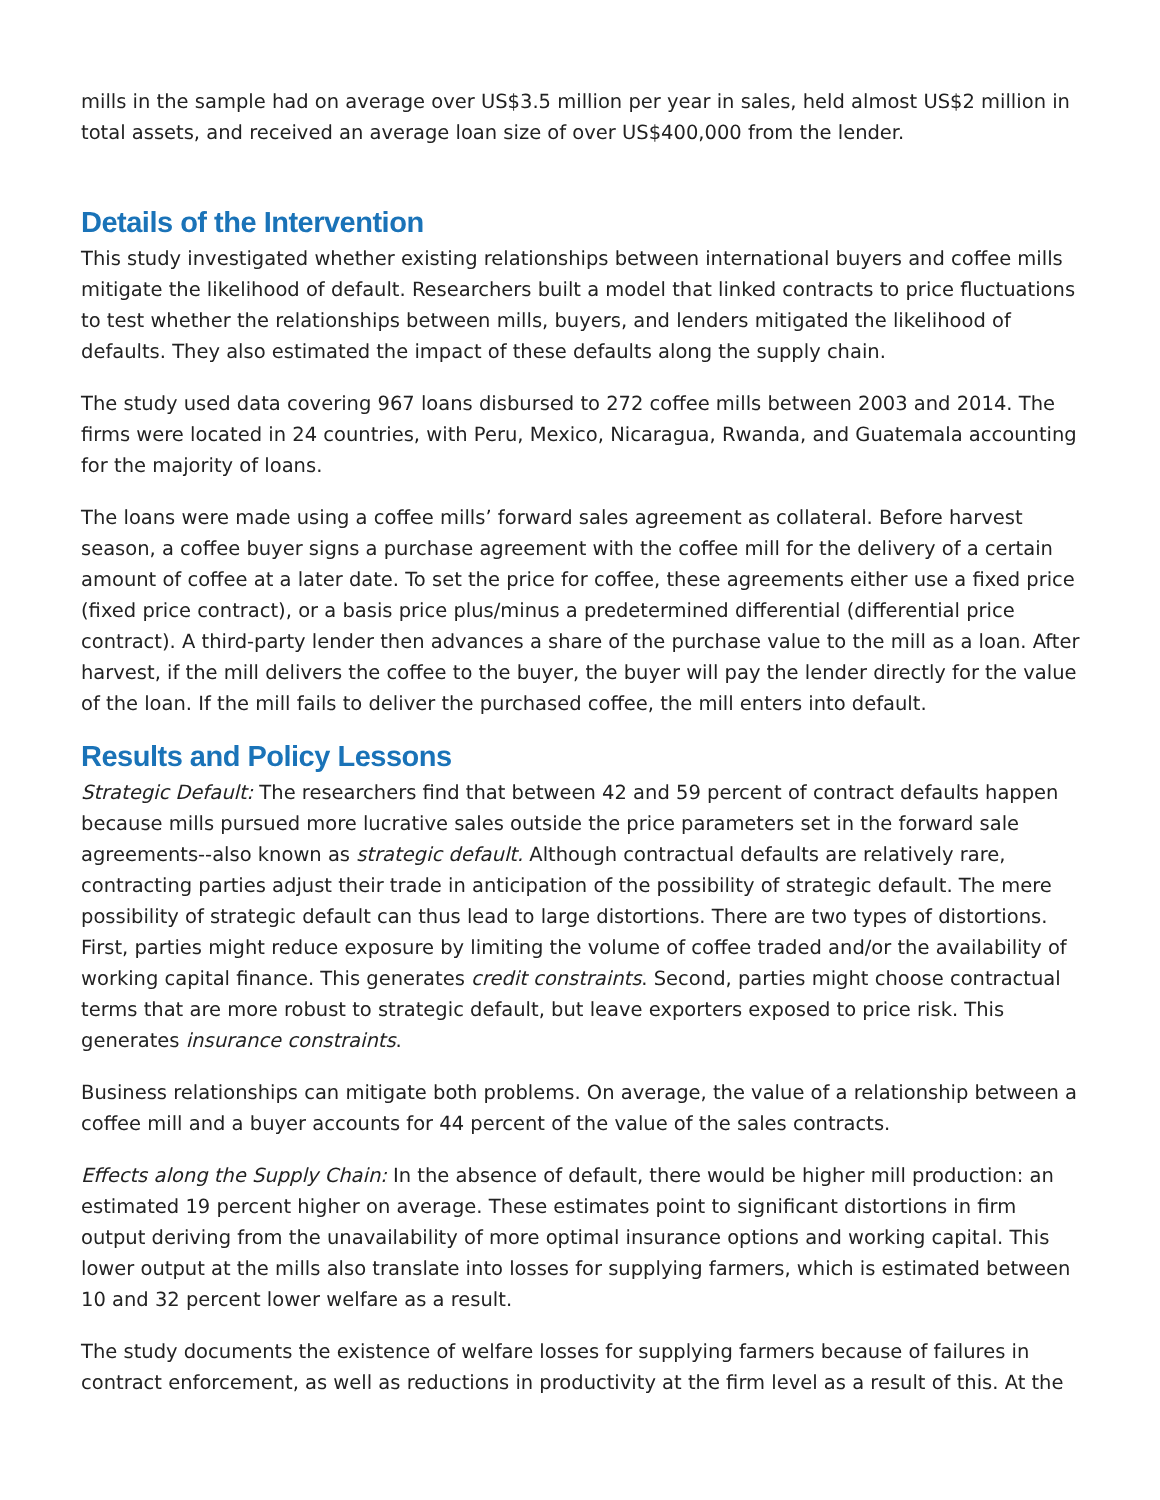mills in the sample had on average over US$3.5 million per year in sales, held almost US$2 million in total assets, and received an average loan size of over US$400,000 from the lender.
Details of the Intervention
This study investigated whether existing relationships between international buyers and coffee mills mitigate the likelihood of default. Researchers built a model that linked contracts to price fluctuations to test whether the relationships between mills, buyers, and lenders mitigated the likelihood of defaults. They also estimated the impact of these defaults along the supply chain.
The study used data covering 967 loans disbursed to 272 coffee mills between 2003 and 2014. The firms were located in 24 countries, with Peru, Mexico, Nicaragua, Rwanda, and Guatemala accounting for the majority of loans.
The loans were made using a coffee mills’ forward sales agreement as collateral. Before harvest season, a coffee buyer signs a purchase agreement with the coffee mill for the delivery of a certain amount of coffee at a later date. To set the price for coffee, these agreements either use a fixed price (fixed price contract), or a basis price plus/minus a predetermined differential (differential price contract). A third-party lender then advances a share of the purchase value to the mill as a loan. After harvest, if the mill delivers the coffee to the buyer, the buyer will pay the lender directly for the value of the loan. If the mill fails to deliver the purchased coffee, the mill enters into default.
Results and Policy Lessons
Strategic Default: The researchers find that between 42 and 59 percent of contract defaults happen because mills pursued more lucrative sales outside the price parameters set in the forward sale agreements--also known as strategic default. Although contractual defaults are relatively rare, contracting parties adjust their trade in anticipation of the possibility of strategic default. The mere possibility of strategic default can thus lead to large distortions. There are two types of distortions. First, parties might reduce exposure by limiting the volume of coffee traded and/or the availability of working capital finance. This generates credit constraints. Second, parties might choose contractual terms that are more robust to strategic default, but leave exporters exposed to price risk. This generates insurance constraints.
Business relationships can mitigate both problems. On average, the value of a relationship between a coffee mill and a buyer accounts for 44 percent of the value of the sales contracts.
Effects along the Supply Chain: In the absence of default, there would be higher mill production: an estimated 19 percent higher on average. These estimates point to significant distortions in firm output deriving from the unavailability of more optimal insurance options and working capital. This lower output at the mills also translate into losses for supplying farmers, which is estimated between 10 and 32 percent lower welfare as a result.
The study documents the existence of welfare losses for supplying farmers because of failures in contract enforcement, as well as reductions in productivity at the firm level as a result of this. At the